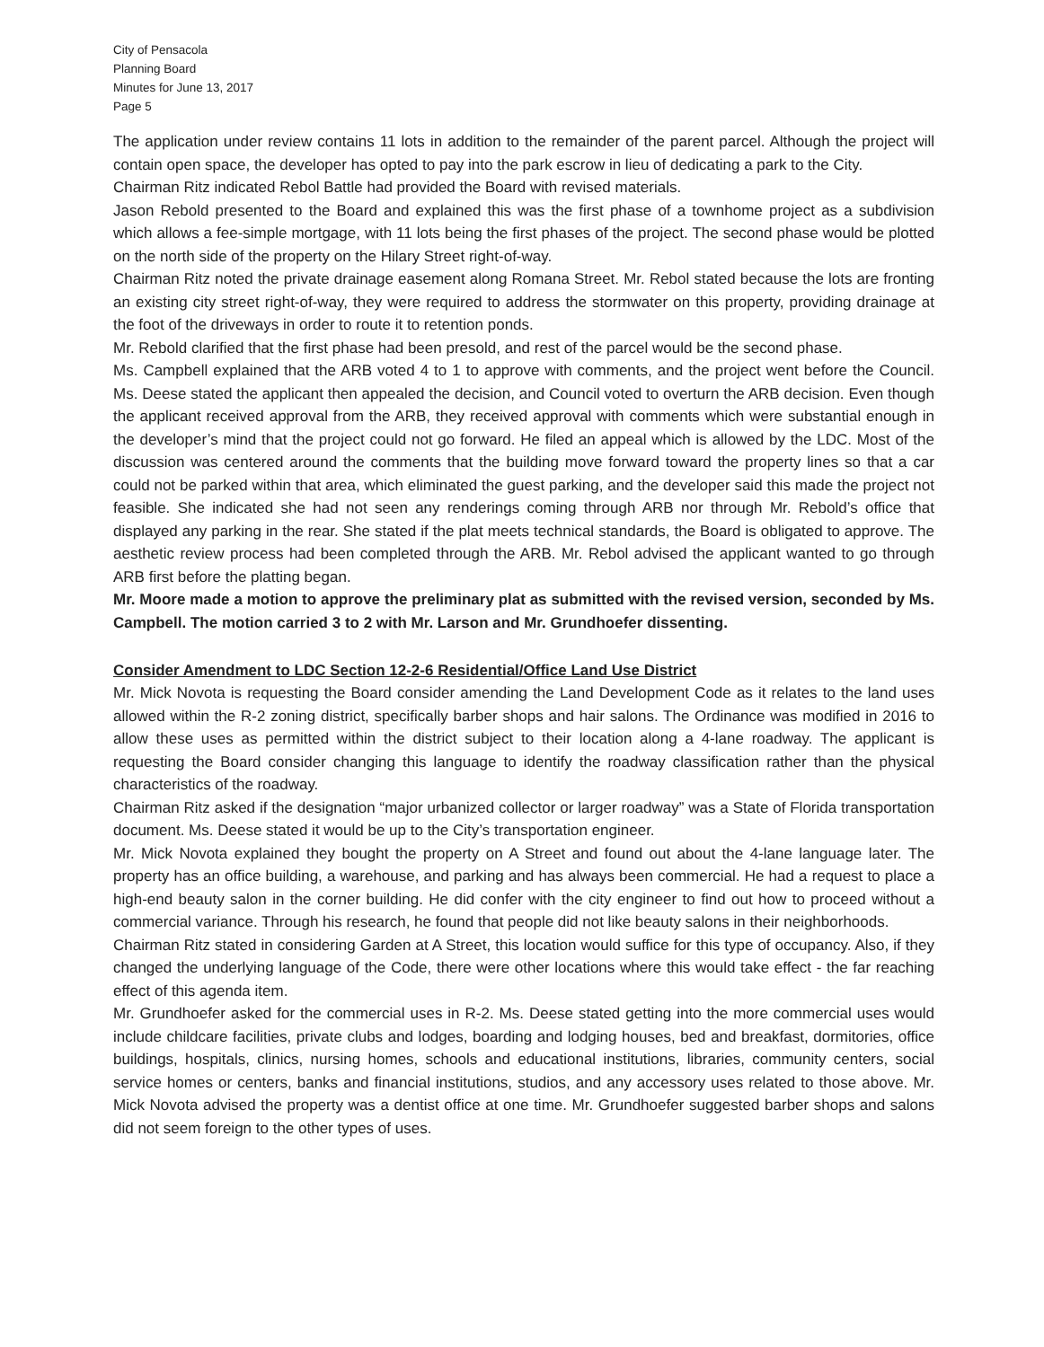City of Pensacola
Planning Board
Minutes for June 13, 2017
Page 5
The application under review contains 11 lots in addition to the remainder of the parent parcel. Although the project will contain open space, the developer has opted to pay into the park escrow in lieu of dedicating a park to the City.
Chairman Ritz indicated Rebol Battle had provided the Board with revised materials.
Jason Rebold presented to the Board and explained this was the first phase of a townhome project as a subdivision which allows a fee-simple mortgage, with 11 lots being the first phases of the project. The second phase would be plotted on the north side of the property on the Hilary Street right-of-way.
Chairman Ritz noted the private drainage easement along Romana Street. Mr. Rebol stated because the lots are fronting an existing city street right-of-way, they were required to address the stormwater on this property, providing drainage at the foot of the driveways in order to route it to retention ponds.
Mr. Rebold clarified that the first phase had been presold, and rest of the parcel would be the second phase.
Ms. Campbell explained that the ARB voted 4 to 1 to approve with comments, and the project went before the Council. Ms. Deese stated the applicant then appealed the decision, and Council voted to overturn the ARB decision. Even though the applicant received approval from the ARB, they received approval with comments which were substantial enough in the developer’s mind that the project could not go forward. He filed an appeal which is allowed by the LDC. Most of the discussion was centered around the comments that the building move forward toward the property lines so that a car could not be parked within that area, which eliminated the guest parking, and the developer said this made the project not feasible. She indicated she had not seen any renderings coming through ARB nor through Mr. Rebold’s office that displayed any parking in the rear. She stated if the plat meets technical standards, the Board is obligated to approve. The aesthetic review process had been completed through the ARB. Mr. Rebol advised the applicant wanted to go through ARB first before the platting began.
Mr. Moore made a motion to approve the preliminary plat as submitted with the revised version, seconded by Ms. Campbell. The motion carried 3 to 2 with Mr. Larson and Mr. Grundhoefer dissenting.
Consider Amendment to LDC Section 12-2-6 Residential/Office Land Use District
Mr. Mick Novota is requesting the Board consider amending the Land Development Code as it relates to the land uses allowed within the R-2 zoning district, specifically barber shops and hair salons. The Ordinance was modified in 2016 to allow these uses as permitted within the district subject to their location along a 4-lane roadway. The applicant is requesting the Board consider changing this language to identify the roadway classification rather than the physical characteristics of the roadway.
Chairman Ritz asked if the designation “major urbanized collector or larger roadway” was a State of Florida transportation document. Ms. Deese stated it would be up to the City’s transportation engineer.
Mr. Mick Novota explained they bought the property on A Street and found out about the 4-lane language later. The property has an office building, a warehouse, and parking and has always been commercial. He had a request to place a high-end beauty salon in the corner building. He did confer with the city engineer to find out how to proceed without a commercial variance. Through his research, he found that people did not like beauty salons in their neighborhoods.
Chairman Ritz stated in considering Garden at A Street, this location would suffice for this type of occupancy. Also, if they changed the underlying language of the Code, there were other locations where this would take effect - the far reaching effect of this agenda item.
Mr. Grundhoefer asked for the commercial uses in R-2. Ms. Deese stated getting into the more commercial uses would include childcare facilities, private clubs and lodges, boarding and lodging houses, bed and breakfast, dormitories, office buildings, hospitals, clinics, nursing homes, schools and educational institutions, libraries, community centers, social service homes or centers, banks and financial institutions, studios, and any accessory uses related to those above. Mr. Mick Novota advised the property was a dentist office at one time. Mr. Grundhoefer suggested barber shops and salons did not seem foreign to the other types of uses.